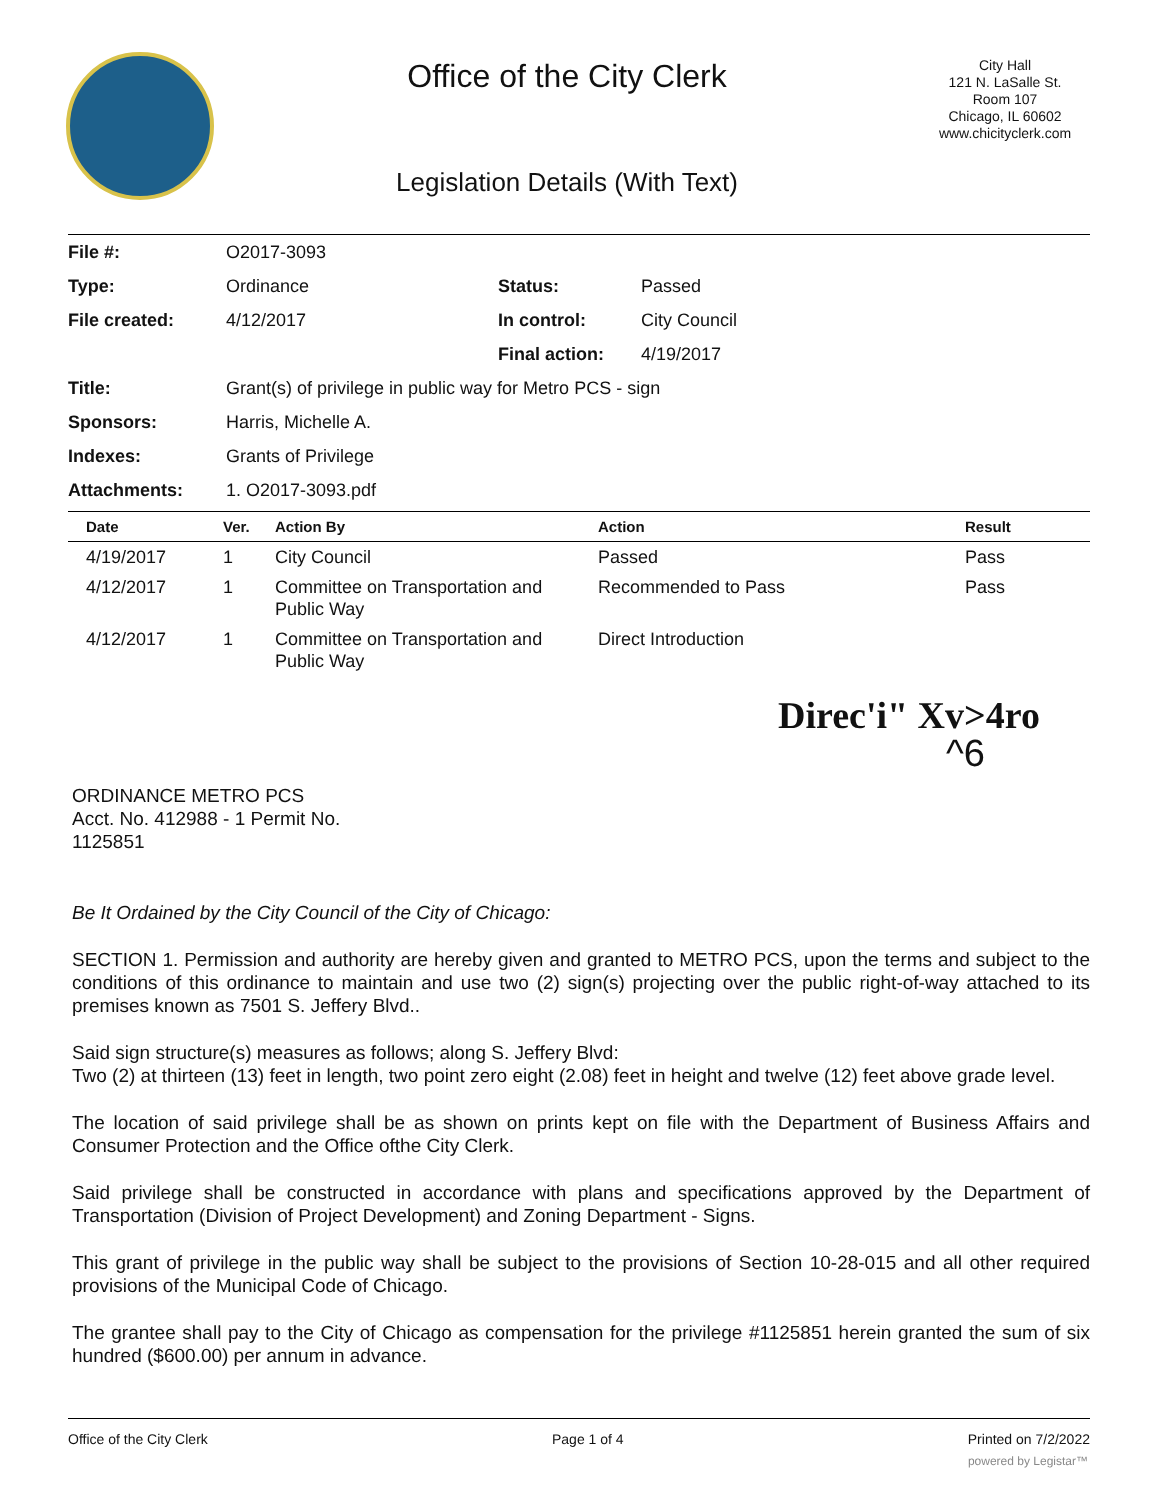Office of the City Clerk
Legislation Details (With Text)
City Hall
121 N. LaSalle St.
Room 107
Chicago, IL 60602
www.chicityclerk.com
| File #: | O2017-3093 | | |
| Type: | Ordinance | Status: | Passed |
| File created: | 4/12/2017 | In control: | City Council |
| | | Final action: | 4/19/2017 |
| Title: | Grant(s) of privilege in public way for Metro PCS - sign | | |
| Sponsors: | Harris, Michelle A. | | |
| Indexes: | Grants of Privilege | | |
| Attachments: | 1. O2017-3093.pdf | | |
| Date | Ver. | Action By | Action | Result |
| --- | --- | --- | --- | --- |
| 4/19/2017 | 1 | City Council | Passed | Pass |
| 4/12/2017 | 1 | Committee on Transportation and Public Way | Recommended to Pass | Pass |
| 4/12/2017 | 1 | Committee on Transportation and Public Way | Direct Introduction | |
Direc'i" Xv>4ro
^6
ORDINANCE METRO PCS
Acct. No. 412988 - 1 Permit No.
1125851
Be It Ordained by the City Council of the City of Chicago:
SECTION 1. Permission and authority are hereby given and granted to METRO PCS, upon the terms and subject to the conditions of this ordinance to maintain and use two (2) sign(s) projecting over the public right-of-way attached to its premises known as 7501 S. Jeffery Blvd..
Said sign structure(s) measures as follows; along S. Jeffery Blvd:
Two (2) at thirteen (13) feet in length, two point zero eight (2.08) feet in height and twelve (12) feet above grade level.
The location of said privilege shall be as shown on prints kept on file with the Department of Business Affairs and Consumer Protection and the Office ofthe City Clerk.
Said privilege shall be constructed in accordance with plans and specifications approved by the Department of Transportation (Division of Project Development) and Zoning Department - Signs.
This grant of privilege in the public way shall be subject to the provisions of Section 10-28-015 and all other required provisions of the Municipal Code of Chicago.
The grantee shall pay to the City of Chicago as compensation for the privilege #1125851 herein granted the sum of six hundred ($600.00) per annum in advance.
Office of the City Clerk Page 1 of 4 Printed on 7/2/2022
powered by Legistar™